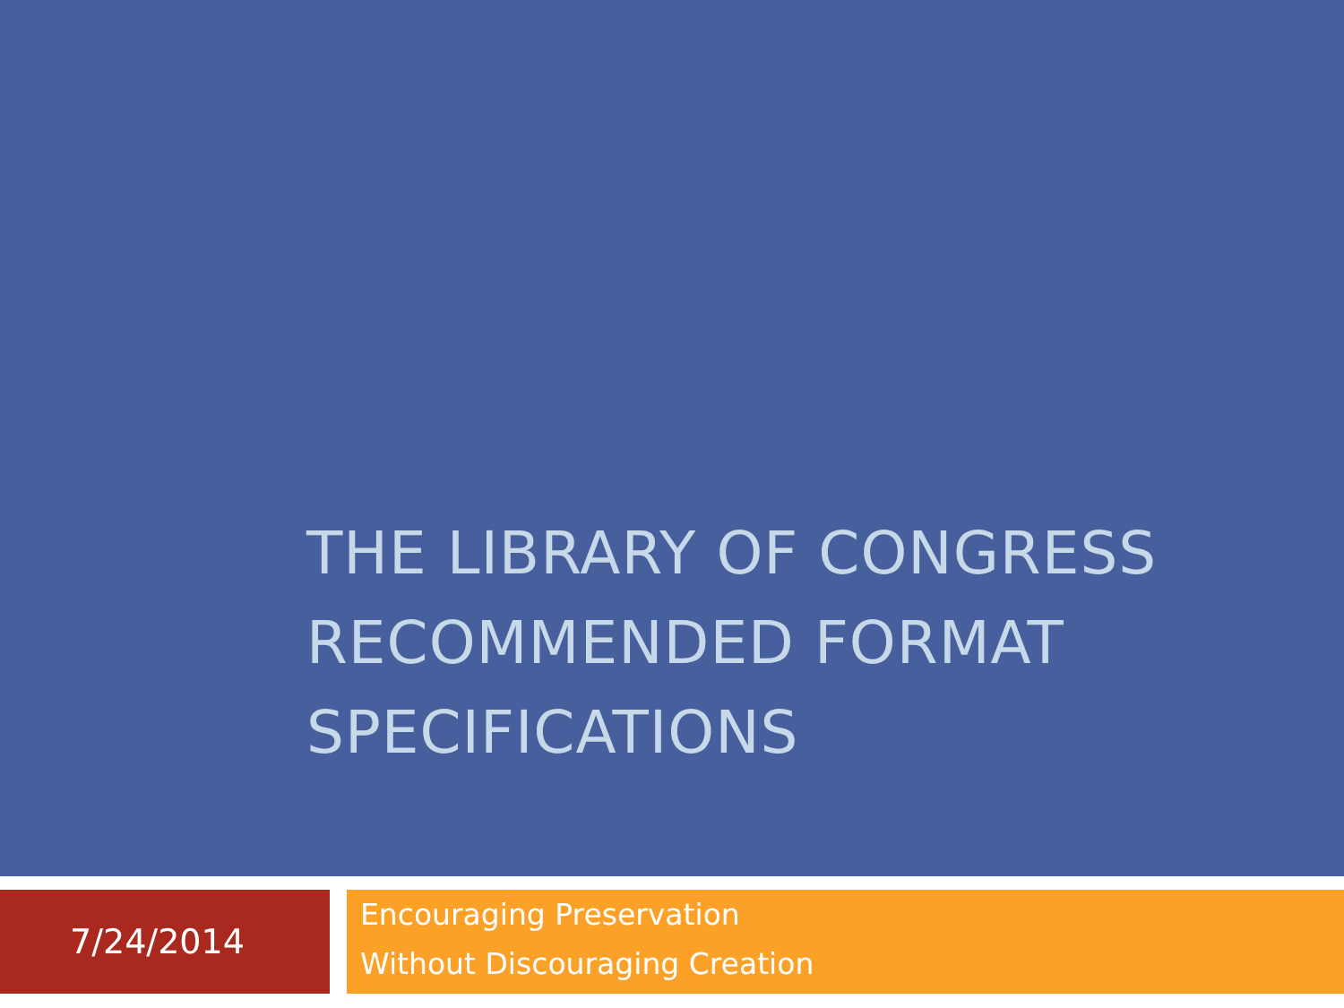THE LIBRARY OF CONGRESS RECOMMENDED FORMAT SPECIFICATIONS
7/24/2014
Encouraging Preservation
Without Discouraging Creation